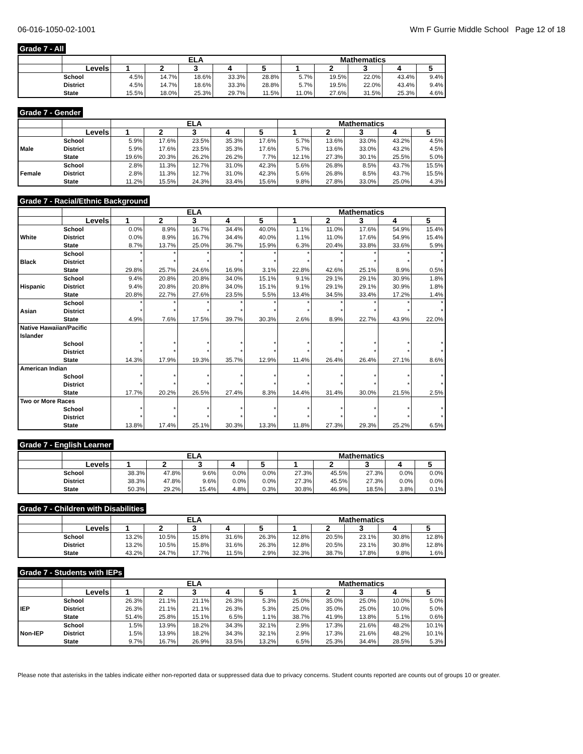06-016-1050-02-1001 Wm F Gurrie Middle School Page 12 of 18
Grade 7 - All
| | | ELA | | | | | Mathematics | | | | |
| --- | --- | --- | --- | --- | --- | --- | --- | --- | --- | --- | --- |
| | Levels | 1 | 2 | 3 | 4 | 5 | 1 | 2 | 3 | 4 | 5 |
| | School District State | 4.5% 4.5% 15.5% | 14.7% 14.7% 18.0% | 18.6% 18.6% 25.3% | 33.3% 33.3% 29.7% | 28.8% 28.8% 11.5% | 5.7% 5.7% 11.0% | 19.5% 19.5% 27.6% | 22.0% 22.0% 31.5% | 43.4% 43.4% 25.3% | 9.4% 9.4% 4.6% |
Grade 7 - Gender
| | | ELA | | | | | Mathematics | | | | |
| --- | --- | --- | --- | --- | --- | --- | --- | --- | --- | --- | --- |
| | Levels | 1 | 2 | 3 | 4 | 5 | 1 | 2 | 3 | 4 | 5 |
| Male | School District State | 5.9% 5.9% 19.6% | 17.6% 17.6% 20.3% | 23.5% 23.5% 26.2% | 35.3% 35.3% 26.2% | 17.6% 17.6% 7.7% | 5.7% 5.7% 12.1% | 13.6% 13.6% 27.3% | 33.0% 33.0% 30.1% | 43.2% 43.2% 25.5% | 4.5% 4.5% 5.0% |
| Female | School District State | 2.8% 2.8% 11.2% | 11.3% 11.3% 15.5% | 12.7% 12.7% 24.3% | 31.0% 31.0% 33.4% | 42.3% 42.3% 15.6% | 5.6% 5.6% 9.8% | 26.8% 26.8% 27.8% | 8.5% 8.5% 33.0% | 43.7% 43.7% 25.0% | 15.5% 15.5% 4.3% |
Grade 7 - Racial/Ethnic Background
| | | ELA | | | | | Mathematics | | | | |
| --- | --- | --- | --- | --- | --- | --- | --- | --- | --- | --- | --- |
| | Levels | 1 | 2 | 3 | 4 | 5 | 1 | 2 | 3 | 4 | 5 |
| White | School District State | 0.0% 0.0% 8.7% | 8.9% 8.9% 13.7% | 16.7% 16.7% 25.0% | 34.4% 34.4% 36.7% | 40.0% 40.0% 15.9% | 1.1% 1.1% 6.3% | 11.0% 11.0% 20.4% | 17.6% 17.6% 33.8% | 54.9% 54.9% 33.6% | 15.4% 15.4% 5.9% |
| Black | School District State | * * 29.8% | * * 25.7% | * * 24.6% | * * 16.9% | * * 3.1% | * * 22.8% | * * 42.6% | * * 25.1% | * * 8.9% | * * 0.5% |
| Hispanic | School District State | 9.4% 9.4% 20.8% | 20.8% 20.8% 22.7% | 20.8% 20.8% 27.6% | 34.0% 34.0% 23.5% | 15.1% 15.1% 5.5% | 9.1% 9.1% 13.4% | 29.1% 29.1% 34.5% | 29.1% 29.1% 33.4% | 30.9% 30.9% 17.2% | 1.8% 1.8% 1.4% |
| Asian | School District State | * * 4.9% | * * 7.6% | * * 17.5% | * * 39.7% | * * 30.3% | * * 2.6% | * * 8.9% | * * 22.7% | * * 43.9% | * * 22.0% |
| Native Hawaiian/Pacific Islander School District State | | * * 14.3% | * * 17.9% | * * 19.3% | * * 35.7% | * * 12.9% | * * 11.4% | * * 26.4% | * * 26.4% | * * 27.1% | * * 8.6% |
| American Indian School District State | | * * 17.7% | * * 20.2% | * * 26.5% | * * 27.4% | * * 8.3% | * * 14.4% | * * 31.4% | * * 30.0% | * * 21.5% | * * 2.5% |
| Two or More Races School District State | | * * 13.8% | * * 17.4% | * * 25.1% | * * 30.3% | * * 13.3% | * * 11.8% | * * 27.3% | * * 29.3% | * * 25.2% | * * 6.5% |
Grade 7 - English Learner
| | | ELA | | | | | Mathematics | | | | |
| --- | --- | --- | --- | --- | --- | --- | --- | --- | --- | --- | --- |
| | Levels | 1 | 2 | 3 | 4 | 5 | 1 | 2 | 3 | 4 | 5 |
| | School District State | 38.3% 38.3% 50.3% | 47.8% 47.8% 29.2% | 9.6% 9.6% 15.4% | 0.0% 0.0% 4.8% | 0.0% 0.0% 0.3% | 27.3% 27.3% 30.8% | 45.5% 45.5% 46.9% | 27.3% 27.3% 18.5% | 0.0% 0.0% 3.8% | 0.0% 0.0% 0.1% |
Grade 7 - Children with Disabilities
| | | ELA | | | | | Mathematics | | | | |
| --- | --- | --- | --- | --- | --- | --- | --- | --- | --- | --- | --- |
| | Levels | 1 | 2 | 3 | 4 | 5 | 1 | 2 | 3 | 4 | 5 |
| | School District State | 13.2% 13.2% 43.2% | 10.5% 10.5% 24.7% | 15.8% 15.8% 17.7% | 31.6% 31.6% 11.5% | 26.3% 26.3% 2.9% | 12.8% 12.8% 32.3% | 20.5% 20.5% 38.7% | 23.1% 23.1% 17.8% | 30.8% 30.8% 9.8% | 12.8% 12.8% 1.6% |
Grade 7 - Students with IEPs
| | | ELA | | | | | Mathematics | | | | |
| --- | --- | --- | --- | --- | --- | --- | --- | --- | --- | --- | --- |
| | Levels | 1 | 2 | 3 | 4 | 5 | 1 | 2 | 3 | 4 | 5 |
| IEP | School District State | 26.3% 26.3% 51.4% | 21.1% 21.1% 25.8% | 21.1% 21.1% 15.1% | 26.3% 26.3% 6.5% | 5.3% 5.3% 1.1% | 25.0% 25.0% 38.7% | 35.0% 35.0% 41.9% | 25.0% 25.0% 13.8% | 10.0% 10.0% 5.1% | 5.0% 5.0% 0.6% |
| Non-IEP | School District State | 1.5% 1.5% 9.7% | 13.9% 13.9% 16.7% | 18.2% 18.2% 26.9% | 34.3% 34.3% 33.5% | 32.1% 32.1% 13.2% | 2.9% 2.9% 6.5% | 17.3% 17.3% 25.3% | 21.6% 21.6% 34.4% | 48.2% 48.2% 28.5% | 10.1% 10.1% 5.3% |
Please note that asterisks in the tables indicate either non-reported data or suppressed data due to privacy concerns. Student counts reported are counts out of groups 10 or greater.